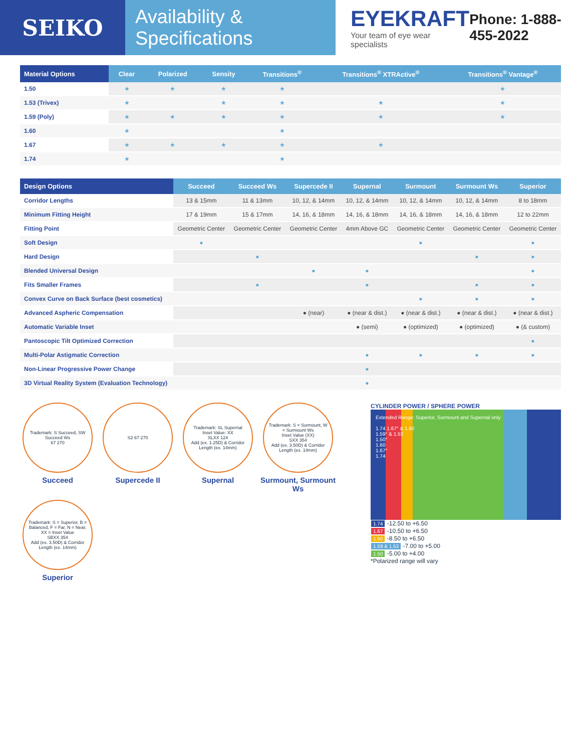SEIKO
Availability & Specifications
EYEKRAFT
Your team of eye wear specialists
Phone: 1-888-455-2022
| Material Options | Clear | Polarized | Sensity | Transitions<sup>®</sup> | Transitions<sup>®</sup> XTRActive<sup>®</sup> | Transitions<sup>®</sup> Vantage<sup>®</sup> |
| --- | --- | --- | --- | --- | --- | --- |
| 1.50 | ★ | ★ | ★ | ★ | | ★ |
| 1.53 (Trivex) | ★ | | ★ | ★ | ★ | ★ |
| 1.59 (Poly) | ★ | ★ | ★ | ★ | ★ | ★ |
| 1.60 | ★ | | | ★ | | |
| 1.67 | ★ | ★ | ★ | ★ | ★ | |
| 1.74 | ★ | | | ★ | | |
| Design Options | Succeed | Succeed Ws | Supercede II | Supernal | Surmount | Surmount Ws | Superior |
| --- | --- | --- | --- | --- | --- | --- | --- |
| Corridor Lengths | 13 & 15mm | 11 & 13mm | 10, 12, & 14mm | 10, 12, & 14mm | 10, 12, & 14mm | 10, 12, & 14mm | 8 to 18mm |
| Minimum Fitting Height | 17 & 19mm | 15 & 17mm | 14, 16, & 18mm | 14, 16, & 18mm | 14, 16, & 18mm | 14, 16, & 18mm | 12 to 22mm |
| Fitting Point | Geometric Center | Geometric Center | Geometric Center | 4mm Above GC | Geometric Center | Geometric Center | Geometric Center |
| Soft Design | ● | | | | ● | | ● |
| Hard Design | | ● | | | | ● | ● |
| Blended Universal Design | | | ● | ● | | | ● |
| Fits Smaller Frames | | ● | | ● | | ● | ● |
| Convex Curve on Back Surface (best cosmetics) | | | | | ● | ● | ● |
| Advanced Aspheric Compensation | | | ● (near) | ● (near & dist.) | ● (near & dist.) | ● (near & dist.) | ● (near & dist.) |
| Automatic Variable Inset | | | | ● (semi) | ● (optimized) | ● (optimized) | ● (& custom) |
| Pantoscopic Tilt Optimized Correction | | | | | | | ● |
| Multi-Polar Astigmatic Correction | | | | ● | ● | ● | ● |
| Non-Linear Progressive Power Change | | | | ● | | | |
| 3D Virtual Reality System (Evaluation Technology) | | | | ● | | | |
Trademark: S Succeed, SW Succeed Ws
67 270
Succeed
S2 67 270
Supercede II
Trademark: SL Supernal
Inset Value: XX
SLXX 124
Add (ex. 1.25D) & Corridor Length (ex. 14mm)
Supernal
Trademark: S = Surmount, W = Surmount Ws
Inset Value (XX)
SXX 354
Add (ex. 3.50D) & Corridor Length (ex. 14mm)
Surmount, Surmount Ws
Trademark: S = Superior, B = Balanced, F = Far, N = Near, XX = Inset Value
SBXX 354
Add (ex. 3.50D) & Corridor Length (ex. 14mm)
Superior
CYLINDER POWER / SPHERE POWER
Extended Range: Superior, Surmount and Supernal only
1.74 1.67° & 1.60
1.59° & 1.53
1.50°
1.60
1.67°
1.74
1.74 -12.50 to +6.50
1.67 -10.50 to +6.50
1.60 -8.50 to +6.50
1.59 & 1.53 -7.00 to +5.00
1.50 -5.00 to +4.00
*Polarized range will vary